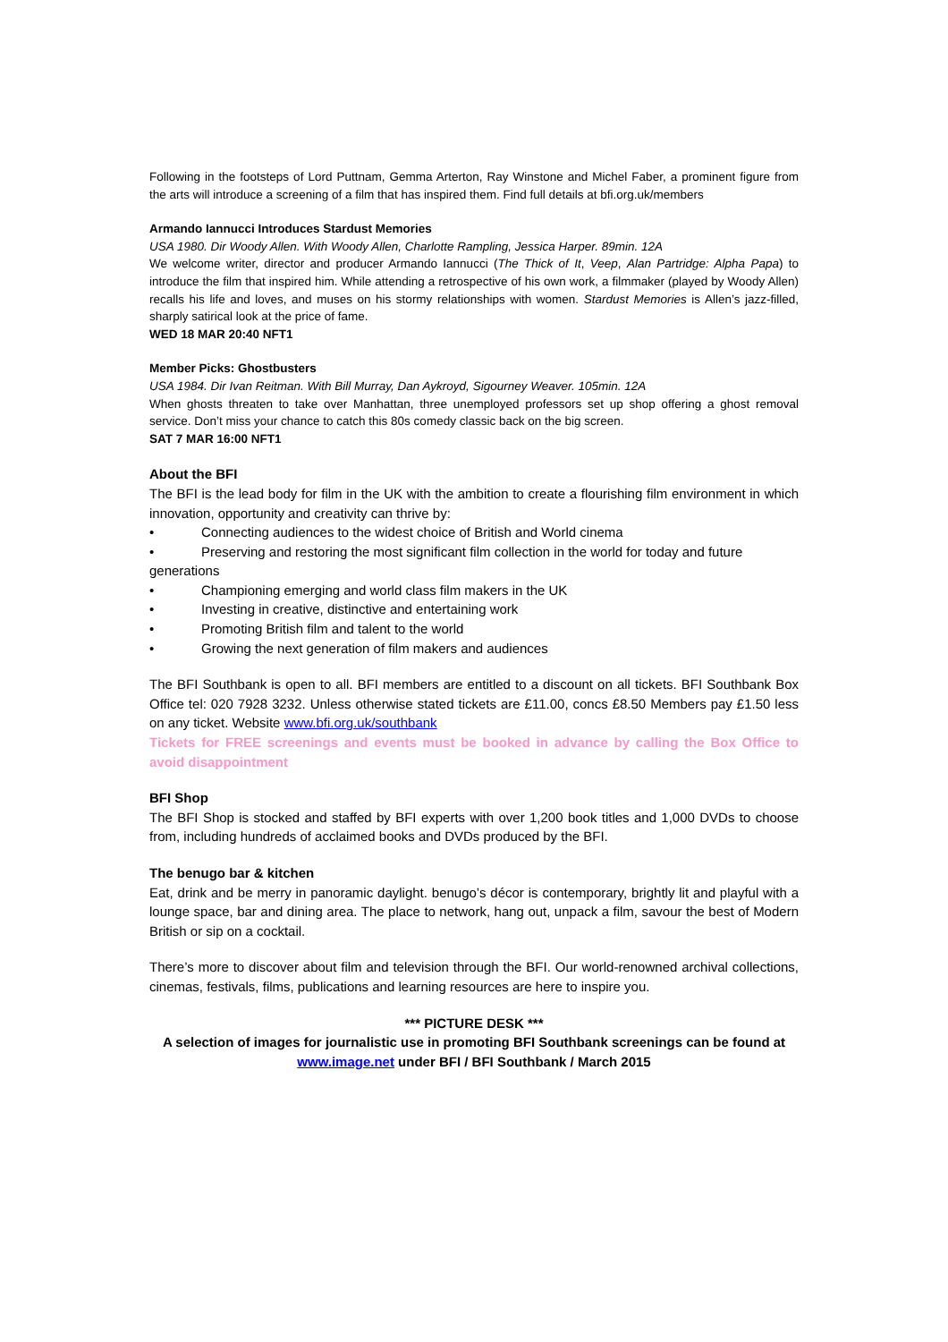Following in the footsteps of Lord Puttnam, Gemma Arterton, Ray Winstone and Michel Faber, a prominent figure from the arts will introduce a screening of a film that has inspired them. Find full details at bfi.org.uk/members
Armando Iannucci Introduces Stardust Memories
USA 1980. Dir Woody Allen. With Woody Allen, Charlotte Rampling, Jessica Harper. 89min. 12A
We welcome writer, director and producer Armando Iannucci (The Thick of It, Veep, Alan Partridge: Alpha Papa) to introduce the film that inspired him. While attending a retrospective of his own work, a filmmaker (played by Woody Allen) recalls his life and loves, and muses on his stormy relationships with women. Stardust Memories is Allen’s jazz-filled, sharply satirical look at the price of fame.
WED 18 MAR 20:40 NFT1
Member Picks: Ghostbusters
USA 1984. Dir Ivan Reitman. With Bill Murray, Dan Aykroyd, Sigourney Weaver. 105min. 12A
When ghosts threaten to take over Manhattan, three unemployed professors set up shop offering a ghost removal service. Don’t miss your chance to catch this 80s comedy classic back on the big screen.
SAT 7 MAR 16:00 NFT1
About the BFI
The BFI is the lead body for film in the UK with the ambition to create a flourishing film environment in which innovation, opportunity and creativity can thrive by:
• Connecting audiences to the widest choice of British and World cinema
• Preserving and restoring the most significant film collection in the world for today and future
generations
• Championing emerging and world class film makers in the UK
• Investing in creative, distinctive and entertaining work
• Promoting British film and talent to the world
• Growing the next generation of film makers and audiences
The BFI Southbank is open to all. BFI members are entitled to a discount on all tickets. BFI Southbank Box Office tel: 020 7928 3232. Unless otherwise stated tickets are £11.00, concs £8.50 Members pay £1.50 less on any ticket. Website www.bfi.org.uk/southbank
Tickets for FREE screenings and events must be booked in advance by calling the Box Office to avoid disappointment
BFI Shop
The BFI Shop is stocked and staffed by BFI experts with over 1,200 book titles and 1,000 DVDs to choose from, including hundreds of acclaimed books and DVDs produced by the BFI.
The benugo bar & kitchen
Eat, drink and be merry in panoramic daylight. benugo’s décor is contemporary, brightly lit and playful with a lounge space, bar and dining area. The place to network, hang out, unpack a film, savour the best of Modern British or sip on a cocktail.
There’s more to discover about film and television through the BFI. Our world-renowned archival collections, cinemas, festivals, films, publications and learning resources are here to inspire you.
*** PICTURE DESK ***
A selection of images for journalistic use in promoting BFI Southbank screenings can be found at www.image.net under BFI / BFI Southbank / March 2015